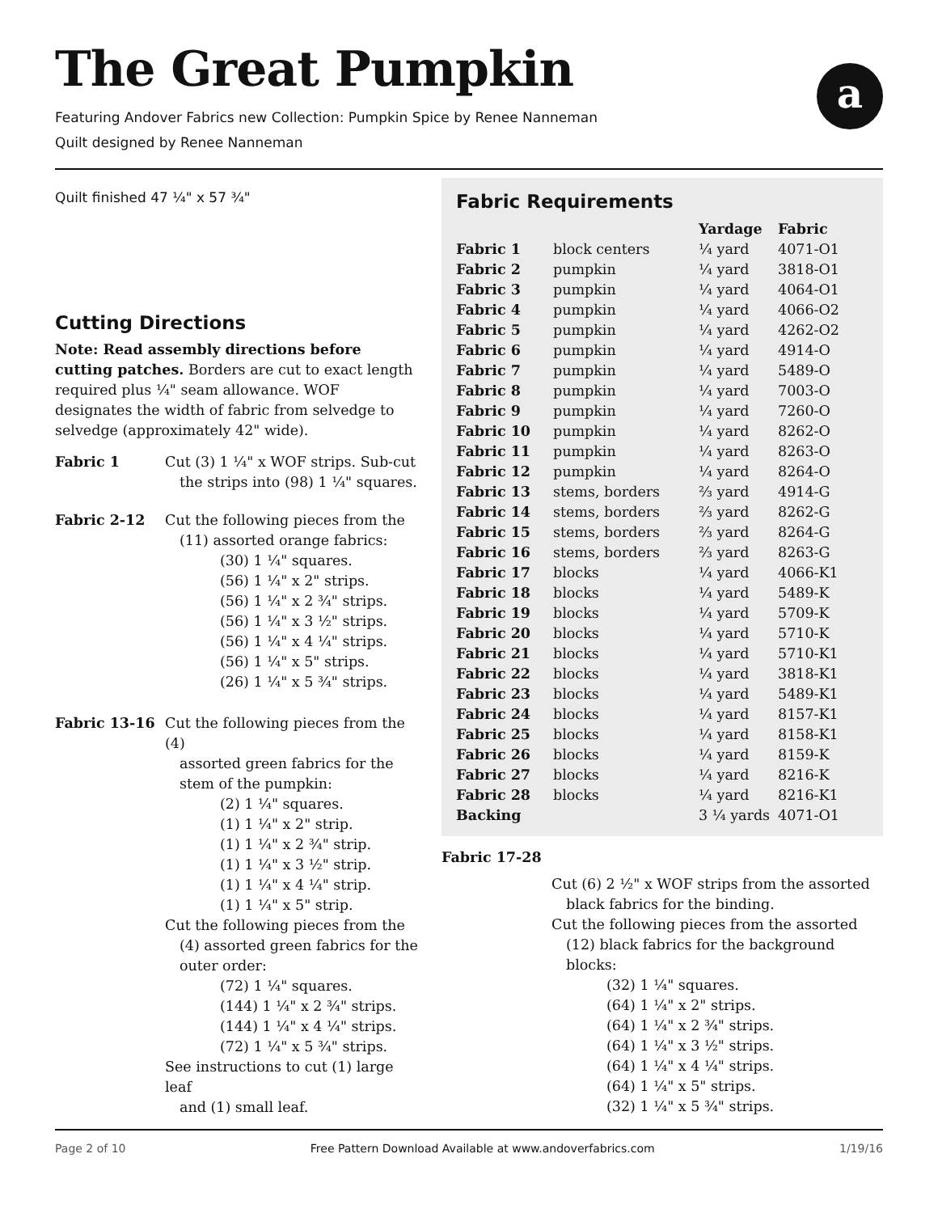The Great Pumpkin
a
Featuring Andover Fabrics new Collection: Pumpkin Spice by Renee Nanneman
Quilt designed by Renee Nanneman
Quilt finished 47 ¼" x 57 ¾"
Cutting Directions
Note: Read assembly directions before cutting patches. Borders are cut to exact length required plus ¼" seam allowance. WOF designates the width of fabric from selvedge to selvedge (approximately 42" wide).
Fabric 1 Cut (3) 1 ¼" x WOF strips. Sub-cut
the strips into (98) 1 ¼" squares.
Fabric 2-12 Cut the following pieces from the
(11) assorted orange fabrics:
(30) 1 ¼" squares.
(56) 1 ¼" x 2" strips.
(56) 1 ¼" x 2 ¾" strips.
(56) 1 ¼" x 3 ½" strips.
(56) 1 ¼" x 4 ¼" strips.
(56) 1 ¼" x 5" strips.
(26) 1 ¼" x 5 ¾" strips.
Fabric 13-16 Cut the following pieces from the (4)
assorted green fabrics for the stem of the pumpkin:
(2) 1 ¼" squares.
(1) 1 ¼" x 2" strip.
(1) 1 ¼" x 2 ¾" strip.
(1) 1 ¼" x 3 ½" strip.
(1) 1 ¼" x 4 ¼" strip.
(1) 1 ¼" x 5" strip.
Cut the following pieces from the
(4) assorted green fabrics for the outer order:
(72) 1 ¼" squares.
(144) 1 ¼" x 2 ¾" strips.
(144) 1 ¼" x 4 ¼" strips.
(72) 1 ¼" x 5 ¾" strips.
See instructions to cut (1) large leaf
and (1) small leaf.
Fabric Requirements
| | | Yardage | Fabric |
| --- | --- | --- | --- |
| Fabric 1 | block centers | ¼ yard | 4071-O1 |
| Fabric 2 | pumpkin | ¼ yard | 3818-O1 |
| Fabric 3 | pumpkin | ¼ yard | 4064-O1 |
| Fabric 4 | pumpkin | ¼ yard | 4066-O2 |
| Fabric 5 | pumpkin | ¼ yard | 4262-O2 |
| Fabric 6 | pumpkin | ¼ yard | 4914-O |
| Fabric 7 | pumpkin | ¼ yard | 5489-O |
| Fabric 8 | pumpkin | ¼ yard | 7003-O |
| Fabric 9 | pumpkin | ¼ yard | 7260-O |
| Fabric 10 | pumpkin | ¼ yard | 8262-O |
| Fabric 11 | pumpkin | ¼ yard | 8263-O |
| Fabric 12 | pumpkin | ¼ yard | 8264-O |
| Fabric 13 | stems, borders | ⅔ yard | 4914-G |
| Fabric 14 | stems, borders | ⅔ yard | 8262-G |
| Fabric 15 | stems, borders | ⅔ yard | 8264-G |
| Fabric 16 | stems, borders | ⅔ yard | 8263-G |
| Fabric 17 | blocks | ¼ yard | 4066-K1 |
| Fabric 18 | blocks | ¼ yard | 5489-K |
| Fabric 19 | blocks | ¼ yard | 5709-K |
| Fabric 20 | blocks | ¼ yard | 5710-K |
| Fabric 21 | blocks | ¼ yard | 5710-K1 |
| Fabric 22 | blocks | ¼ yard | 3818-K1 |
| Fabric 23 | blocks | ¼ yard | 5489-K1 |
| Fabric 24 | blocks | ¼ yard | 8157-K1 |
| Fabric 25 | blocks | ¼ yard | 8158-K1 |
| Fabric 26 | blocks | ¼ yard | 8159-K |
| Fabric 27 | blocks | ¼ yard | 8216-K |
| Fabric 28 | blocks | ¼ yard | 8216-K1 |
| Backing | | 3 ¼ yards | 4071-O1 |
Fabric 17-28
Cut (6) 2 ½" x WOF strips from the assorted
black fabrics for the binding.
Cut the following pieces from the assorted
(12) black fabrics for the background blocks:
(32) 1 ¼" squares.
(64) 1 ¼" x 2" strips.
(64) 1 ¼" x 2 ¾" strips.
(64) 1 ¼" x 3 ½" strips.
(64) 1 ¼" x 4 ¼" strips.
(64) 1 ¼" x 5" strips.
(32) 1 ¼" x 5 ¾" strips.
Page 2 of 10 Free Pattern Download Available at www.andoverfabrics.com 1/19/16